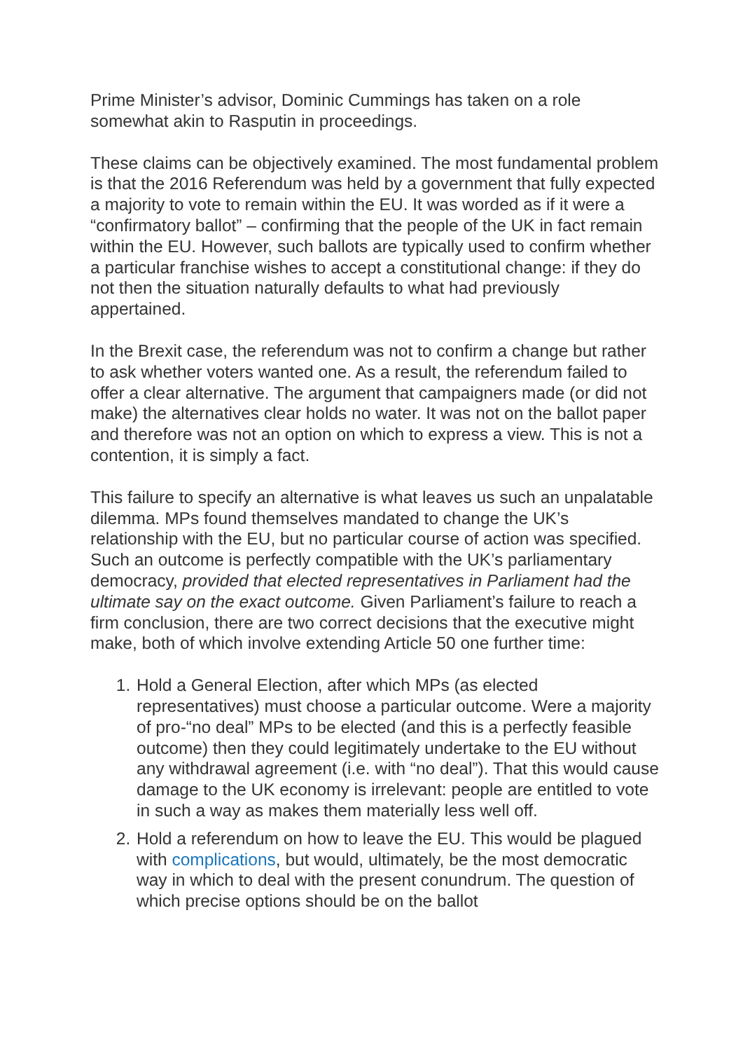Prime Minister’s advisor, Dominic Cummings has taken on a role somewhat akin to Rasputin in proceedings.
These claims can be objectively examined. The most fundamental problem is that the 2016 Referendum was held by a government that fully expected a majority to vote to remain within the EU. It was worded as if it were a “confirmatory ballot” – confirming that the people of the UK in fact remain within the EU. However, such ballots are typically used to confirm whether a particular franchise wishes to accept a constitutional change: if they do not then the situation naturally defaults to what had previously appertained.
In the Brexit case, the referendum was not to confirm a change but rather to ask whether voters wanted one. As a result, the referendum failed to offer a clear alternative. The argument that campaigners made (or did not make) the alternatives clear holds no water. It was not on the ballot paper and therefore was not an option on which to express a view. This is not a contention, it is simply a fact.
This failure to specify an alternative is what leaves us such an unpalatable dilemma. MPs found themselves mandated to change the UK’s relationship with the EU, but no particular course of action was specified. Such an outcome is perfectly compatible with the UK’s parliamentary democracy, provided that elected representatives in Parliament had the ultimate say on the exact outcome. Given Parliament’s failure to reach a firm conclusion, there are two correct decisions that the executive might make, both of which involve extending Article 50 one further time:
1. Hold a General Election, after which MPs (as elected representatives) must choose a particular outcome. Were a majority of pro-“no deal” MPs to be elected (and this is a perfectly feasible outcome) then they could legitimately undertake to the EU without any withdrawal agreement (i.e. with “no deal”). That this would cause damage to the UK economy is irrelevant: people are entitled to vote in such a way as makes them materially less well off.
2. Hold a referendum on how to leave the EU. This would be plagued with complications, but would, ultimately, be the most democratic way in which to deal with the present conundrum. The question of which precise options should be on the ballot